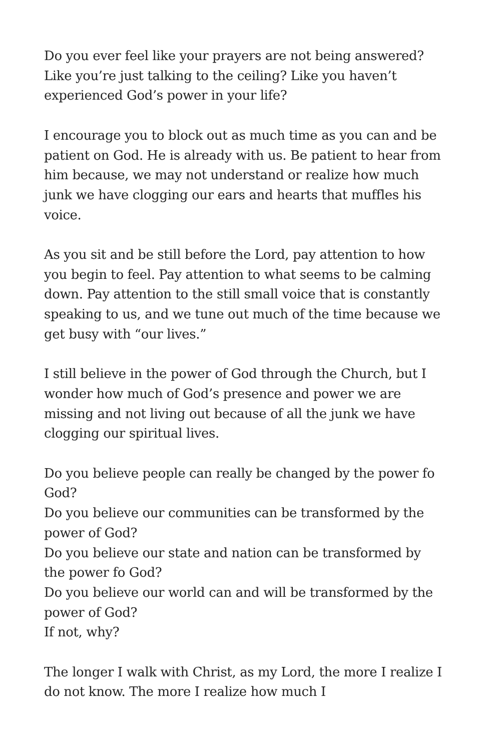Do you ever feel like your prayers are not being answered? Like you’re just talking to the ceiling? Like you haven’t experienced God’s power in your life?
I encourage you to block out as much time as you can and be patient on God. He is already with us. Be patient to hear from him because, we may not understand or realize how much junk we have clogging our ears and hearts that muffles his voice.
As you sit and be still before the Lord, pay attention to how you begin to feel. Pay attention to what seems to be calming down. Pay attention to the still small voice that is constantly speaking to us, and we tune out much of the time because we get busy with “our lives.”
I still believe in the power of God through the Church, but I wonder how much of God’s presence and power we are missing and not living out because of all the junk we have clogging our spiritual lives.
Do you believe people can really be changed by the power fo God?
Do you believe our communities can be transformed by the power of God?
Do you believe our state and nation can be transformed by the power fo God?
Do you believe our world can and will be transformed by the power of God?
If not, why?
The longer I walk with Christ, as my Lord, the more I realize I do not know. The more I realize how much I